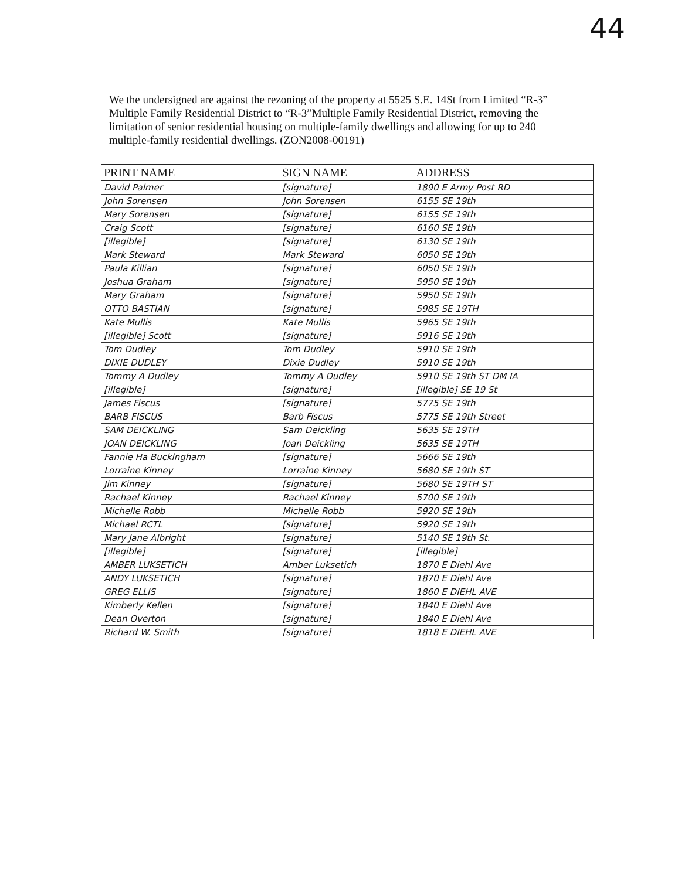44
We the undersigned are against the rezoning of the property at 5525 S.E. 14St from Limited “R-3” Multiple Family Residential District to “R-3”Multiple Family Residential District, removing the limitation of senior residential housing on multiple-family dwellings and allowing for up to 240 multiple-family residential dwellings. (ZON2008-00191)
| PRINT NAME | SIGN NAME | ADDRESS |
| --- | --- | --- |
| David Palmer | [signature] | 1890 E Army Post RD |
| John Sorensen | John Sorensen | 6155 SE 19th |
| Mary Sorensen | [signature] | 6155 SE 19th |
| Craig Scott | [signature] | 6160 SE 19th |
| [illegible] | [signature] | 6130 SE 19th |
| Mark Steward | Mark Steward | 6050 SE 19th |
| Paula Killian | [signature] | 6050 SE 19th |
| Joshua Graham | [signature] | 5950 SE 19th |
| Mary Graham | [signature] | 5950 SE 19th |
| OTTO BASTIAN | [signature] | 5985 SE 19TH |
| Kate Mullis | Kate Mullis | 5965 SE 19th |
| [illegible] Scott | [signature] | 5916 SE 19th |
| Tom Dudley | Tom Dudley | 5910 SE 19th |
| DIXIE DUDLEY | Dixie Dudley | 5910 SE 19th |
| Tommy A Dudley | Tommy A Dudley | 5910 SE 19th ST DM IA |
| [illegible] | [signature] | [illegible] SE 19 St |
| James Fiscus | [signature] | 5775 SE 19th |
| BARB FISCUS | Barb Fiscus | 5775 SE 19th Street |
| SAM DEICKLING | Sam Deickling | 5635 SE 19TH |
| JOAN DEICKLING | Joan Deickling | 5635 SE 19TH |
| Fannie Ha Bucklngham | [signature] | 5666 SE 19th |
| Lorraine Kinney | Lorraine Kinney | 5680 SE 19th ST |
| Jim Kinney | [signature] | 5680 SE 19TH ST |
| Rachael Kinney | Rachael Kinney | 5700 SE 19th |
| Michelle Robb | Michelle Robb | 5920 SE 19th |
| Michael RCTL | [signature] | 5920 SE 19th |
| Mary Jane Albright | [signature] | 5140 SE 19th St. |
| [illegible] | [signature] | [illegible] |
| AMBER LUKSETICH | Amber Luksetich | 1870 E Diehl Ave |
| ANDY LUKSETICH | [signature] | 1870 E Diehl Ave |
| GREG ELLIS | [signature] | 1860 E DIEHL AVE |
| Kimberly Kellen | [signature] | 1840 E Diehl Ave |
| Dean Overton | [signature] | 1840 E Diehl Ave |
| Richard W. Smith | [signature] | 1818 E DIEHL AVE |